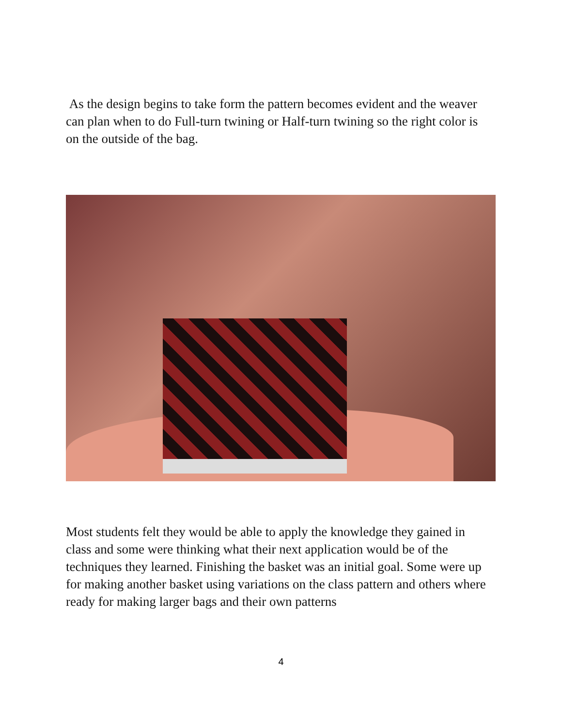As the design begins to take form the pattern becomes evident and the weaver can plan when to do Full-turn twining or Half-turn twining so the right color is on the outside of the bag.
Most students felt they would be able to apply the knowledge they gained in class and some were thinking what their next application would be of the techniques they learned. Finishing the basket was an initial goal. Some were up for making another basket using variations on the class pattern and others where ready for making larger bags and their own patterns
4